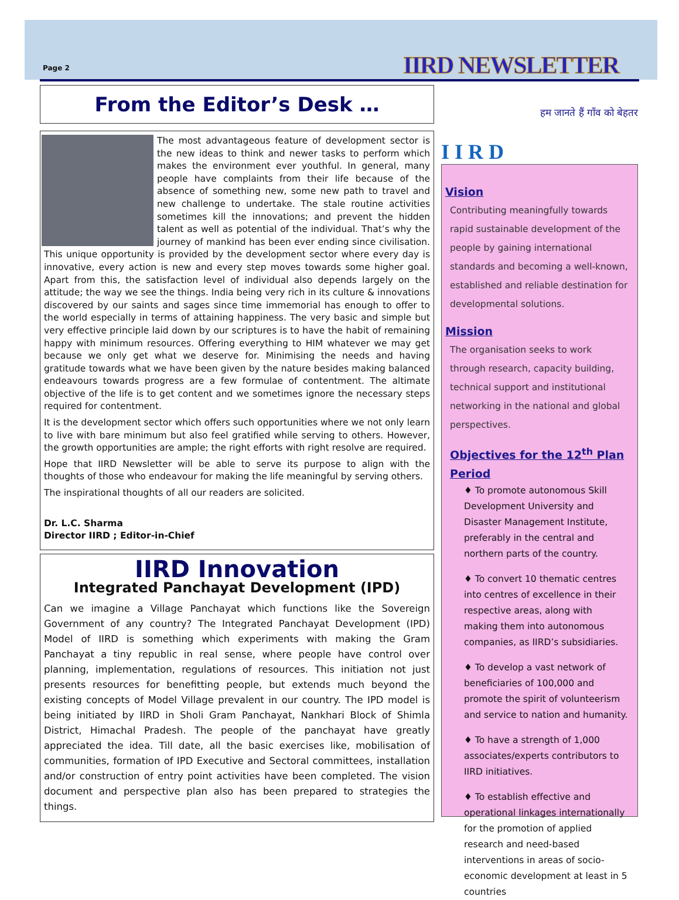Page 2 IIRD NEWSLETTER
From the Editor’s Desk …
The most advantageous feature of development sector is the new ideas to think and newer tasks to perform which makes the environment ever youthful. In general, many people have complaints from their life because of the absence of something new, some new path to travel and new challenge to undertake. The stale routine activities sometimes kill the innovations; and prevent the hidden talent as well as potential of the individual. That’s why the journey of mankind has been ever ending since civilisation. This unique opportunity is provided by the development sector where every day is innovative, every action is new and every step moves towards some higher goal. Apart from this, the satisfaction level of individual also depends largely on the attitude; the way we see the things. India being very rich in its culture & innovations discovered by our saints and sages since time immemorial has enough to offer to the world especially in terms of attaining happiness. The very basic and simple but very effective principle laid down by our scriptures is to have the habit of remaining happy with minimum resources. Offering everything to HIM whatever we may get because we only get what we deserve for. Minimising the needs and having gratitude towards what we have been given by the nature besides making balanced endeavours towards progress are a few formulae of contentment. The altimate objective of the life is to get content and we sometimes ignore the necessary steps required for contentment.
It is the development sector which offers such opportunities where we not only learn to live with bare minimum but also feel gratified while serving to others. However, the growth opportunities are ample; the right efforts with right resolve are required.
Hope that IIRD Newsletter will be able to serve its purpose to align with the thoughts of those who endeavour for making the life meaningful by serving others.
The inspirational thoughts of all our readers are solicited.
Dr. L.C. Sharma
Director IIRD ; Editor-in-Chief
IIRD Innovation
Integrated Panchayat Development (IPD)
Can we imagine a Village Panchayat which functions like the Sovereign Government of any country? The Integrated Panchayat Development (IPD) Model of IIRD is something which experiments with making the Gram Panchayat a tiny republic in real sense, where people have control over planning, implementation, regulations of resources. This initiation not just presents resources for benefitting people, but extends much beyond the existing concepts of Model Village prevalent in our country. The IPD model is being initiated by IIRD in Sholi Gram Panchayat, Nankhari Block of Shimla District, Himachal Pradesh. The people of the panchayat have greatly appreciated the idea. Till date, all the basic exercises like, mobilisation of communities, formation of IPD Executive and Sectoral committees, installation and/or construction of entry point activities have been completed. The vision document and perspective plan also has been prepared to strategies the things.
I I R D हम जानते हैं गाँव को बेहतर
Vision
Contributing meaningfully towards rapid sustainable development of the people by gaining international standards and becoming a well-known, established and reliable destination for developmental solutions.
Mission
The organisation seeks to work through research, capacity building, technical support and institutional networking in the national and global perspectives.
Objectives for the 12<sup>th</sup> Plan Period
♦ To promote autonomous Skill Development University and Disaster Management Institute, preferably in the central and northern parts of the country.
♦ To convert 10 thematic centres into centres of excellence in their respective areas, along with making them into autonomous companies, as IIRD’s subsidiaries.
♦ To develop a vast network of beneficiaries of 100,000 and promote the spirit of volunteerism and service to nation and humanity.
♦ To have a strength of 1,000 associates/experts contributors to IIRD initiatives.
♦ To establish effective and operational linkages internationally for the promotion of applied research and need-based interventions in areas of socio-economic development at least in 5 countries